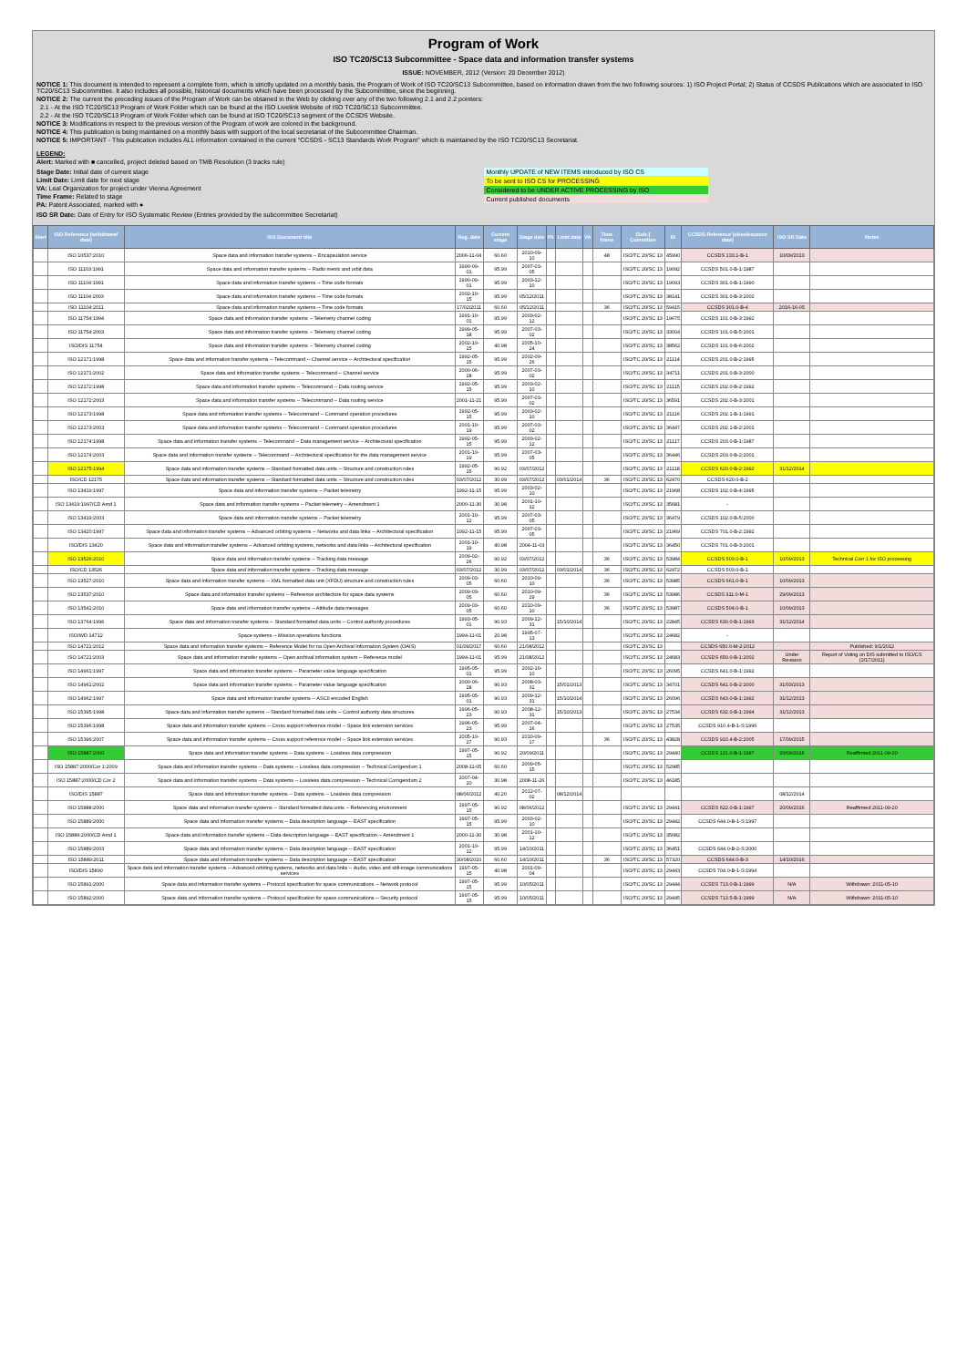Program of Work
ISO TC20/SC13 Subcommittee - Space data and information transfer systems
ISSUE: NOVEMBER, 2012 (Version: 20 December 2012)
NOTICE 1: This document is intended to represent a complete form, which is strictly updated on a monthly basis, the Program of Work of ISO TC20/SC13 Subcommittee, based on information drawn from the two following sources: 1) ISO Project Portal; 2) Status of CCSDS Publications which are associated to ISO TC20/SC13 Subcommittee. It also includes all possible, historical documents which have been processed by the Subcommittee, since the beginning.
NOTICE 2: The current the preceding issues of the Program of Work can be obtained in the Web by clicking over any of the two following 2.1 and 2.2 pointers:
2.1 - At the ISO TC20/SC13 Program of Work Folder which can be found at the ISO Livelink Website of ISO TC20/SC13 Subcommittee.
2.2 - At the ISO TC20/SC13 Program of Work Folder which can be found at ISO TC20/SC13 segment of the CCSDS Website.
NOTICE 3: Modifications in respect to the previous version of the Program of work are colored in the background.
NOTICE 4: This publication is being maintained on a monthly basis with support of the local secretariat of the Subcommittee Chairman.
NOTICE 5: IMPORTANT - This publication includes ALL information contained in the current "CCSDS - SC13 Standards Work Program" which is maintained by the ISO TC20/SC13 Secretariat.
LEGEND:
Alert: Marked with ■ cancelled, project deleted based on TMB Resolution (3 tracks rule)
Stage Date: Initial date of current stage
Limit Date: Limit date for next stage
VA: Leal Organization for project under Vienna Agreement
Time Frame: Related to stage
PA: Patent Associated, marked with ●
Monthly UPDATE of NEW ITEMS introduced by ISO CS
To be sent to ISO CS for PROCESSING
Considered to be UNDER ACTIVE PROCESSING by ISO
Current published documents
ISO SR Date: Date of Entry for ISO Systematic Review (Entries provided by the subcommittee Secretariat)
| Alert | ISO Reference (withdrawal date) | ISO Document title | Reg. date | Current stage | Stage date | PA | Limit date | VA | Time frame | (Sub-) Committee | ID | CCSDS Reference (obsolescence date) | ISO SR Date | Notes |
| --- | --- | --- | --- | --- | --- | --- | --- | --- | --- | --- | --- | --- | --- | --- |
| | ISO 10537:2010 | Space data and information transfer systems -- Encapsulation service | 2006-11-04 | 60.60 | 2010-09-10 | | | | 48 | ISO/TC 20/SC 13 | 45990 | CCSDS 133.1-B-1 | 10/09/2013 | |
| | ISO 11103:1991 | Space data and information transfer systems -- Radio metric and orbit data | 1990-09-01 | 95.99 | 2007-03-05 | | | | | ISO/TC 20/SC 13 | 19092 | CCSDS 501.0-B-1:1987 | | |
| | ISO 11104:1991 | Space data and information transfer systems -- Time code formats | 1990-09-01 | 95.99 | 2003-12-10 | | | | | ISO/TC 20/SC 13 | 19093 | CCSDS 301.0-B-1:1990 | | |
| | ISO 11104:2003 | Space data and information transfer systems -- Time code formats | 2002-10-15 | 95.99 | 05/12/2011 | | | | | ISO/TC 20/SC 13 | 38141 | CCSDS 301.0-B-3:2002 | | |
| | ISO 11104:2011 | Space data and information transfer systems -- Time code formats | 17/02/2011 | 60.60 | 05/12/2011 | | | | 36 | ISO/TC 20/SC 13 | 59415 | CCSDS 301.0-B-4 | 2016-16-05 | |
| | ISO 11754:1994 | Space data and information transfer systems -- Telemetry channel coding | 1991-10-01 | 95.99 | 2003-02-12 | | | | | ISO/TC 20/SC 13 | 19675 | CCSDS 101.0-B-3:1992 | | |
| | ISO 11754:2003 | Space data and information transfer systems -- Telemetry channel coding | 1999-05-18 | 95.99 | 2007-03-02 | | | | | ISO/TC 20/SC 13 | 33004 | CCSDS 101.0-B-5:2001 | | |
| | ISO/DIS 11754 | Space data and information transfer systems -- Telemetry channel coding | 2002-10-15 | 40.98 | 2005-10-24 | | | | | ISO/TC 20/SC 13 | 38562 | CCSDS 101.0-B-6:2002 | | |
| | ISO 12171:1998 | Space data and information transfer systems -- Telecommand -- Channel service -- Architectural specification | 1992-05-15 | 95.99 | 2002-09-26 | | | | | ISO/TC 20/SC 13 | 21114 | CCSDS 201.0-B-2:1995 | | |
| | ISO 12171:2002 | Space data and information transfer systems -- Telecommand -- Channel service | 2000-06-28 | 95.99 | 2007-03-02 | | | | | ISO/TC 20/SC 13 | 34711 | CCSDS 201.0-B-3:2000 | | |
| | ISO 12172:1998 | Space data and information transfer systems -- Telecommand -- Data routing service | 1992-05-15 | 95.99 | 2003-02-10 | | | | | ISO/TC 20/SC 13 | 21115 | CCSDS 202.0-B-2:1992 | | |
| | ISO 12172:2003 | Space data and information transfer systems -- Telecommand -- Data routing service | 2001-11-21 | 95.99 | 2007-03-02 | | | | | ISO/TC 20/SC 13 | 36591 | CCSDS 202.0-B-3:2001 | | |
| | ISO 12173:1998 | Space data and information transfer systems -- Telecommand -- Command operation procedures | 1992-05-15 | 95.99 | 2003-02-10 | | | | | ISO/TC 20/SC 13 | 21116 | CCSDS 202.1-B-1:1991 | | |
| | ISO 12173:2003 | Space data and information transfer systems -- Telecommand -- Command operation procedures | 2001-10-19 | 95.99 | 2007-03-02 | | | | | ISO/TC 20/SC 13 | 36447 | CCSDS 202.1-B-2:2001 | | |
| | ISO 12174:1998 | Space data and information transfer systems -- Telecommand -- Data management service -- Architectural specification | 1992-05-15 | 95.99 | 2003-02-12 | | | | | ISO/TC 20/SC 13 | 21117 | CCSDS 203.0-B-1:1987 | | |
| | ISO 12174:2003 | Space data and information transfer systems -- Telecommand -- Architectural specification for the data management service | 2001-10-19 | 95.99 | 2007-03-05 | | | | | ISO/TC 20/SC 13 | 36446 | CCSDS 203.0-B-2:2001 | | |
| | ISO 12175:1994 | Space data and information transfer systems -- Standard formatted data units -- Structure and construction rules | 1992-05-15 | 90.92 | 03/07/2012 | | | | | ISO/TC 20/SC 13 | 21118 | CCSDS 620.0-B-2:1992 | 31/12/2014 | |
| | ISO/CD 12175 | Space data and information transfer systems -- Standard formatted data units -- Structure and construction rules | 03/07/2012 | 30.99 | 03/07/2012 | | 03/01/2014 | | 36 | ISO/TC 20/SC 13 | 62470 | CCSDS 620.0-B-2 | | |
| | ISO 13419:1997 | Space data and information transfer systems -- Packet telemetry | 1992-11-15 | 95.99 | 2003-02-10 | | | | | ISO/TC 20/SC 13 | 21968 | CCSDS 102.0-B-4:1995 | | |
| | ISO 13419:1997/CD Amd 1 | Space data and information transfer systems -- Packet telemetry -- Amendment 1 | 2000-11-30 | 30.98 | 2001-10-12 | | | | | ISO/TC 20/SC 13 | 35681 | - | | |
| | ISO 13419:2003 | Space data and information transfer systems -- Packet telemetry | 2001-10-12 | 95.99 | 2007-03-05 | | | | | ISO/TC 20/SC 13 | 36479 | CCSDS 102.0-B-5:2000 | | |
| | ISO 13420:1997 | Space data and information transfer systems -- Advanced orbiting systems -- Networks and data links -- Architectural specification | 1992-11-15 | 95.99 | 2007-03-05 | | | | | ISO/TC 20/SC 13 | 21969 | CCSDS 701.0-B-2:1992 | | |
| | ISO/DIS 13420 | Space data and information transfer systems -- Advanced orbiting systems, networks and data links -- Architectural specification | 2001-10-19 | 40.98 | 2004-11-03 | | | | | ISO/TC 20/SC 13 | 36450 | CCSDS 701.0-B-3:2001 | | |
| | ISO 13526:2010 | Space data and information transfer systems -- Tracking data message | 2009-02-26 | 90.92 | 03/07/2012 | | | | 36 | ISO/TC 20/SC 13 | 53984 | CCSDS 503.0-B-1 | 10/09/2013 | Technical Corr 1 for ISO processing |
| | ISO/CD 13526 | Space data and information transfer systems -- Tracking data message | 03/07/2012 | 30.99 | 03/07/2012 | | 03/01/2014 | | 36 | ISO/TC 20/SC 13 | 62472 | CCSDS 503.0-B-1 | | |
| | ISO 13527:2010 | Space data and information transfer systems -- XML formatted data unit (XFDU) structure and construction rules | 2009-03-05 | 60.60 | 2010-09-10 | | | | 36 | ISO/TC 20/SC 13 | 53985 | CCSDS 661.0-B-1 | 10/09/2013 | |
| | ISO 13537:2010 | Space data and information transfer systems -- Reference architecture for space data systems | 2009-03-05 | 60.60 | 2010-09-29 | | | | 36 | ISO/TC 20/SC 13 | 53986 | CCSDS 311.0-M-1 | 29/09/2013 | |
| | ISO 13541:2010 | Space data and information transfer systems -- Attitude data messages | 2009-03-05 | 60.60 | 2010-09-10 | | | | 36 | ISO/TC 20/SC 13 | 53987 | CCSDS 504.0-B-1 | 10/09/2013 | |
| | ISO 13764:1996 | Space data and information transfer systems -- Standard formatted data units -- Control authority procedures | 1993-05-01 | 90.93 | 2009-12-31 | | 15/10/2014 | | | ISO/TC 20/SC 13 | 22845 | CCSDS 630.0-B-1:1993 | 31/12/2014 | |
| | ISO/WD 14712 | Space systems -- Mission operations functions | 1994-11-01 | 20.98 | 1995-07-13 | | | | | ISO/TC 20/SC 13 | 24682 | - | | |
| | ISO 14721:2012 | Space data and information transfer systems -- Reference Model for na Open Archival Information System (OAIS) | 01/09/2017 | 60.60 | 21/08/2012 | | | | | ISO/TC 20/SC 13 | | CCSDS 650.0-M-2:2012 | | Published: 9/1/2012 |
| | ISO 14721:2003 | Space data and information transfer systems -- Open archival information system -- Reference model | 1994-11-01 | 95.99 | 21/08/2012 | | | | | ISO/TC 20/SC 13 | 24683 | CCSDS 650.0-B-1:2002 | Under Revision | Report of Voting on DIS submitted to ISO/CS (2/17/2011) |
| | ISO 14961:1997 | Space data and information transfer systems -- Parameter value language specification | 1995-05-01 | 95.99 | 2002-10-10 | | | | | ISO/TC 20/SC 13 | 26095 | CCSDS 641.0-B-1:1992 | | |
| | ISO 14961:2002 | Space data and information transfer systems -- Parameter value language specification | 2000-06-28 | 90.93 | 2008-03-31 | | 15/01/2013 | | | ISO/TC 20/SC 13 | 34701 | CCSDS 641.0-B-2:2000 | 31/03/2013 | |
| | ISO 14962:1997 | Space data and information transfer systems -- ASCII encoded English | 1995-05-01 | 90.93 | 2009-12-31 | | 15/10/2014 | | | ISO/TC 20/SC 13 | 26096 | CCSDS 643.0-B-1:1992 | 31/12/2013 | |
| | ISO 15395:1998 | Space data and information transfer systems -- Standard formatted data units -- Control authority data structures | 1996-05-23 | 90.93 | 2008-12-31 | | 15/10/2013 | | | ISO/TC 20/SC 13 | 27534 | CCSDS 632.0-B-1:1994 | 31/12/2013 | |
| | ISO 15396:1998 | Space data and information transfer systems -- Cross support reference model -- Space link extension services | 1996-05-23 | 95.99 | 2007-04-16 | | | | | ISO/TC 20/SC 13 | 27535 | CCSDS 910.4-B-1-S:1996 | | |
| | ISO 15396:2007 | Space data and information transfer systems -- Cross support reference model -- Space link extension services | 2005-10-27 | 90.93 | 2010-09-17 | | | | 36 | ISO/TC 20/SC 13 | 43828 | CCSDS 910.4-B-2:2005 | 17/09/2015 | |
| | ISO 15887:2000 | Space data and information transfer systems -- Data systems -- Lossless data compression | 1997-05-15 | 90.92 | 20/09/2011 | | | | | ISO/TC 20/SC 13 | 29440 | CCSDS 121.0-B-1:1997 | 20/09/2016 | Reaffirmed 2011-09-20 |
| | ISO 15887:2000/Cor 1:2009 | Space data and information transfer systems -- Data systems -- Lossless data compression -- Technical Corrigendum 1 | 2008-11-05 | 60.60 | 2009-05-15 | | | | | ISO/TC 20/SC 13 | 52985 | | | |
| | ISO 15887:2000/CD Cor 2 | Space data and information transfer systems -- Data systems -- Lossless data compression -- Technical Corrigendum 2 | 2007-04-20 | 30.98 | 2008-11-26 | | | | | ISO/TC 20/SC 13 | 46185 | | | |
| | ISO/DIS 15887 | Space data and information transfer systems -- Data systems -- Lossless data compression | 08/06/2012 | 40.20 | 2012-07-02 | | 08/12/2014 | | | | | | 08/12/2014 | |
| | ISO 15888:2000 | Space data and information transfer systems -- Standard formatted data units -- Referencing environment | 1997-05-15 | 90.92 | 08/06/2012 | | | | | ISO/TC 20/SC 13 | 29441 | CCSDS 622.0-B-1:1997 | 20/09/2016 | Reaffirmed 2011-09-20 |
| | ISO 15889:2000 | Space data and information transfer systems -- Data description language -- EAST specification | 1997-05-15 | 95.99 | 2003-02-10 | | | | | ISO/TC 20/SC 13 | 29442 | CCSDS 644.0-B-1-S:1997 | | |
| | ISO 15889:2000/CD Amd 1 | Space data and information transfer systems -- Data description language -- EAST specification -- Amendment 1 | 2000-11-30 | 30.98 | 2001-10-12 | | | | | ISO/TC 20/SC 13 | 35682 | | | |
| | ISO 15889:2003 | Space data and information transfer systems -- Data description language -- EAST specification | 2001-10-12 | 95.99 | 14/10/2011 | | | | | ISO/TC 20/SC 13 | 36451 | CCSDS 644.0-B-2-S:2000 | | |
| | ISO 15889:2011 | Space data and information transfer systems -- Data description language -- EAST specification | 30/08/2010 | 60.60 | 14/10/2011 | | | | 36 | ISO/TC 20/SC 13 | 57320 | CCSDS 644.0-B-3 | 14/10/2016 | |
| | ISO/DIS 15890 | Space data and information transfer systems -- Advanced orbiting systems, networks and data links -- Audio, video and still-image communications services | 1997-05-15 | 40.98 | 2001-09-04 | | | | | ISO/TC 20/SC 13 | 29443 | CCSDS 704.0-B-1-S:1994 | | |
| | ISO 15891:2000 | Space data and information transfer systems -- Protocol specification for space communications -- Network protocol | 1997-05-15 | 95.99 | 10/05/2011 | | | | | ISO/TC 20/SC 13 | 29444 | CCSDS 713.0-B-1:1999 | N/A | Withdrawn: 2011-05-10 |
| | ISO 15892:2000 | Space data and information transfer systems -- Protocol specification for space communications -- Security protocol | 1997-05-15 | 95.99 | 10/05/2011 | | | | | ISO/TC 20/SC 13 | 29445 | CCSDS 713.5-B-1:1999 | N/A | Withdrawn: 2011-05-10 |